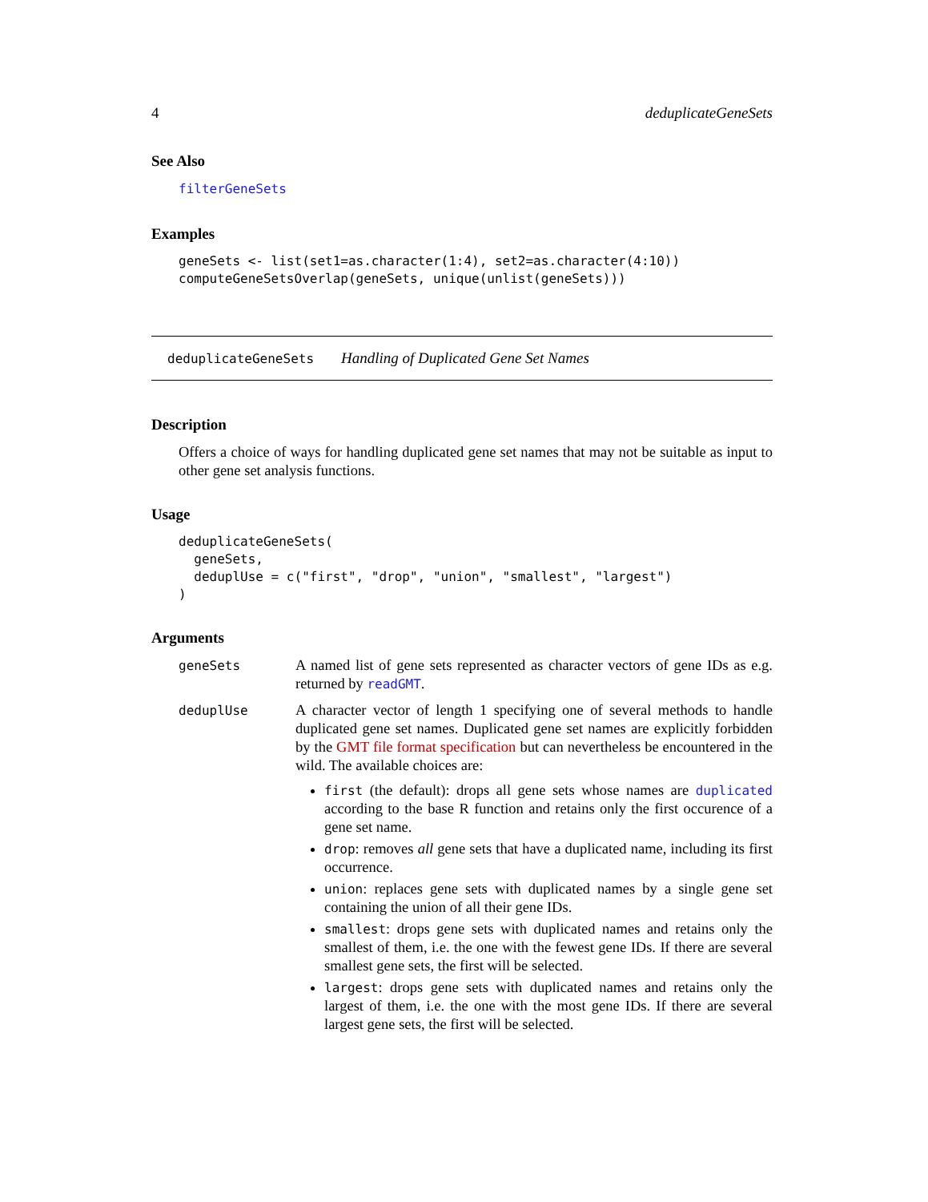4 deduplicateGeneSets
See Also
filterGeneSets
Examples
geneSets <- list(set1=as.character(1:4), set2=as.character(4:10))
computeGeneSetsOverlap(geneSets, unique(unlist(geneSets)))
deduplicateGeneSets Handling of Duplicated Gene Set Names
Description
Offers a choice of ways for handling duplicated gene set names that may not be suitable as input to other gene set analysis functions.
Usage
deduplicateGeneSets(
  geneSets,
  deduplUse = c("first", "drop", "union", "smallest", "largest")
)
Arguments
geneSets
A named list of gene sets represented as character vectors of gene IDs as e.g. returned by readGMT.
deduplUse
A character vector of length 1 specifying one of several methods to handle duplicated gene set names. Duplicated gene set names are explicitly forbidden by the GMT file format specification but can nevertheless be encountered in the wild. The available choices are:
first (the default): drops all gene sets whose names are duplicated according to the base R function and retains only the first occurence of a gene set name.
drop: removes all gene sets that have a duplicated name, including its first occurrence.
union: replaces gene sets with duplicated names by a single gene set containing the union of all their gene IDs.
smallest: drops gene sets with duplicated names and retains only the smallest of them, i.e. the one with the fewest gene IDs. If there are several smallest gene sets, the first will be selected.
largest: drops gene sets with duplicated names and retains only the largest of them, i.e. the one with the most gene IDs. If there are several largest gene sets, the first will be selected.